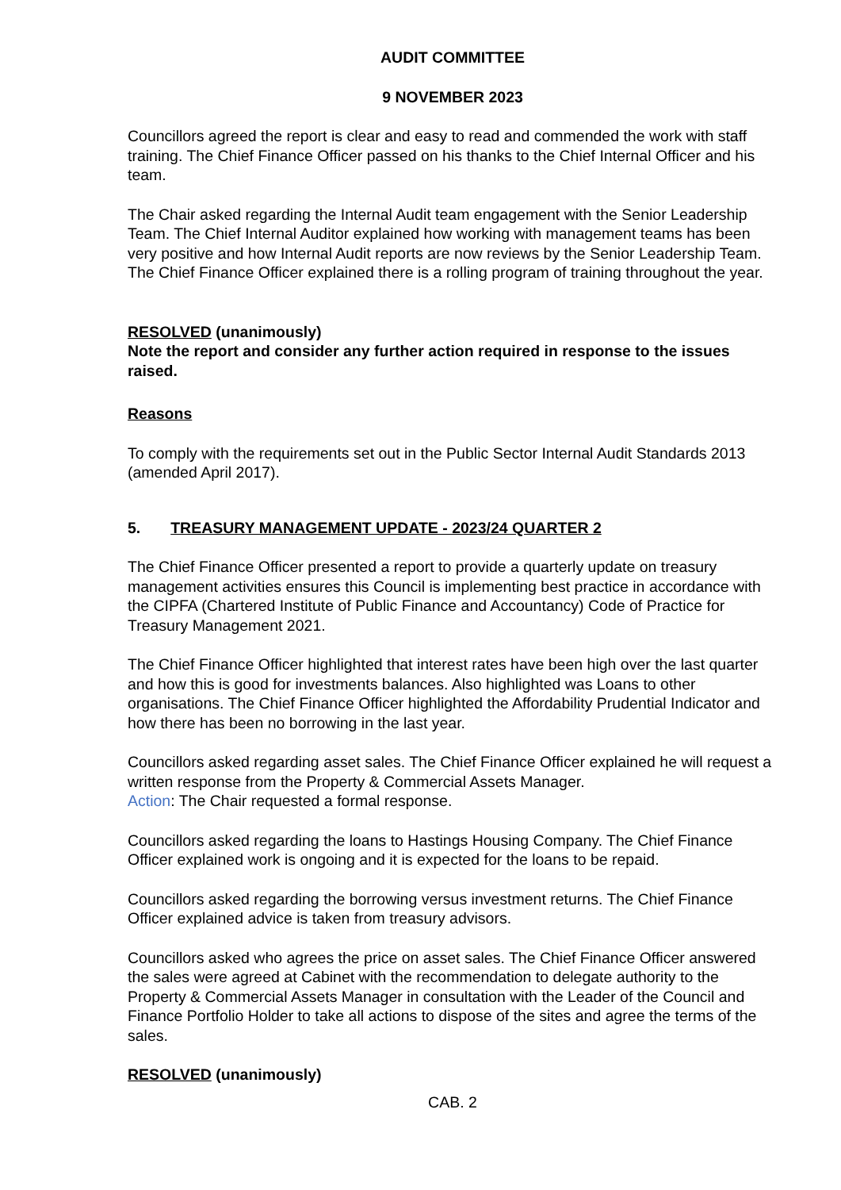AUDIT COMMITTEE
9 NOVEMBER 2023
Councillors agreed the report is clear and easy to read and commended the work with staff training. The Chief Finance Officer passed on his thanks to the Chief Internal Officer and his team.
The Chair asked regarding the Internal Audit team engagement with the Senior Leadership Team. The Chief Internal Auditor explained how working with management teams has been very positive and how Internal Audit reports are now reviews by the Senior Leadership Team. The Chief Finance Officer explained there is a rolling program of training throughout the year.
RESOLVED (unanimously)
Note the report and consider any further action required in response to the issues raised.
Reasons
To comply with the requirements set out in the Public Sector Internal Audit Standards 2013 (amended April 2017).
5. TREASURY MANAGEMENT UPDATE - 2023/24 QUARTER 2
The Chief Finance Officer presented a report to provide a quarterly update on treasury management activities ensures this Council is implementing best practice in accordance with the CIPFA (Chartered Institute of Public Finance and Accountancy) Code of Practice for Treasury Management 2021.
The Chief Finance Officer highlighted that interest rates have been high over the last quarter and how this is good for investments balances. Also highlighted was Loans to other organisations. The Chief Finance Officer highlighted the Affordability Prudential Indicator and how there has been no borrowing in the last year.
Councillors asked regarding asset sales. The Chief Finance Officer explained he will request a written response from the Property & Commercial Assets Manager.
Action: The Chair requested a formal response.
Councillors asked regarding the loans to Hastings Housing Company. The Chief Finance Officer explained work is ongoing and it is expected for the loans to be repaid.
Councillors asked regarding the borrowing versus investment returns. The Chief Finance Officer explained advice is taken from treasury advisors.
Councillors asked who agrees the price on asset sales. The Chief Finance Officer answered the sales were agreed at Cabinet with the recommendation to delegate authority to the Property & Commercial Assets Manager in consultation with the Leader of the Council and Finance Portfolio Holder to take all actions to dispose of the sites and agree the terms of the sales.
RESOLVED (unanimously)
CAB. 2